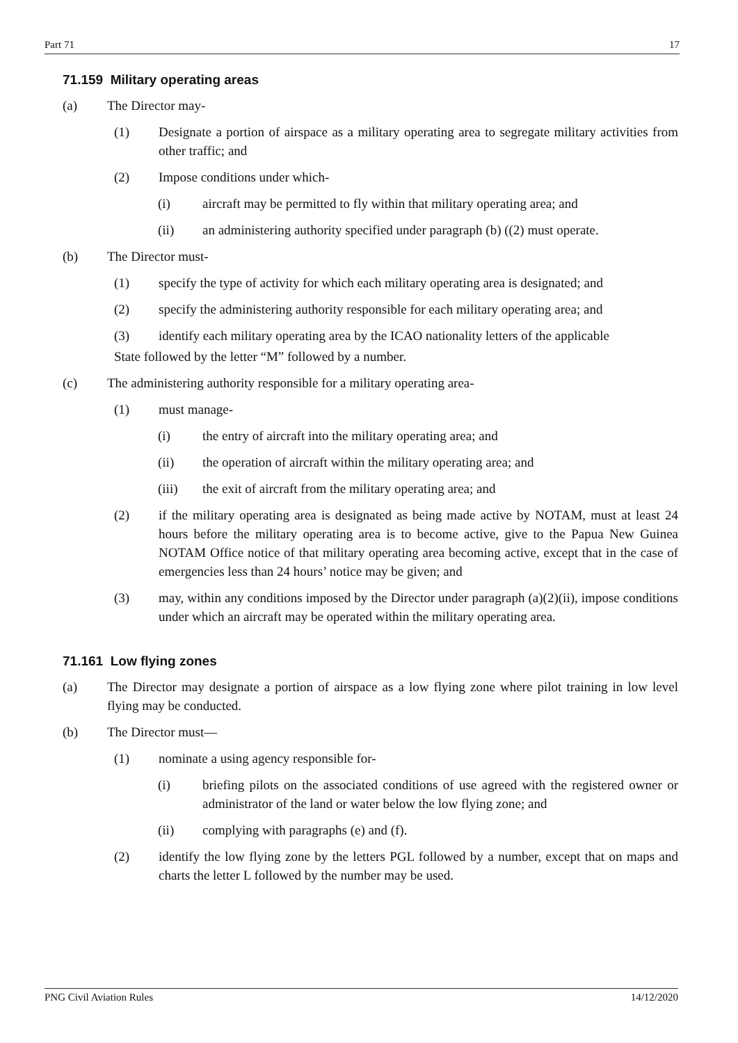Part 71 17
71.159 Military operating areas
(a) The Director may-
(1) Designate a portion of airspace as a military operating area to segregate military activities from other traffic; and
(2) Impose conditions under which-
(i) aircraft may be permitted to fly within that military operating area; and
(ii) an administering authority specified under paragraph (b) ((2) must operate.
(b) The Director must-
(1) specify the type of activity for which each military operating area is designated; and
(2) specify the administering authority responsible for each military operating area; and
(3) identify each military operating area by the ICAO nationality letters of the applicable
State followed by the letter “M” followed by a number.
(c) The administering authority responsible for a military operating area-
(1) must manage-
(i) the entry of aircraft into the military operating area; and
(ii) the operation of aircraft within the military operating area; and
(iii) the exit of aircraft from the military operating area; and
(2) if the military operating area is designated as being made active by NOTAM, must at least 24 hours before the military operating area is to become active, give to the Papua New Guinea NOTAM Office notice of that military operating area becoming active, except that in the case of emergencies less than 24 hours’ notice may be given; and
(3) may, within any conditions imposed by the Director under paragraph (a)(2)(ii), impose conditions under which an aircraft may be operated within the military operating area.
71.161 Low flying zones
(a) The Director may designate a portion of airspace as a low flying zone where pilot training in low level flying may be conducted.
(b) The Director must—
(1) nominate a using agency responsible for-
(i) briefing pilots on the associated conditions of use agreed with the registered owner or administrator of the land or water below the low flying zone; and
(ii) complying with paragraphs (e) and (f).
(2) identify the low flying zone by the letters PGL followed by a number, except that on maps and charts the letter L followed by the number may be used.
PNG Civil Aviation Rules 14/12/2020